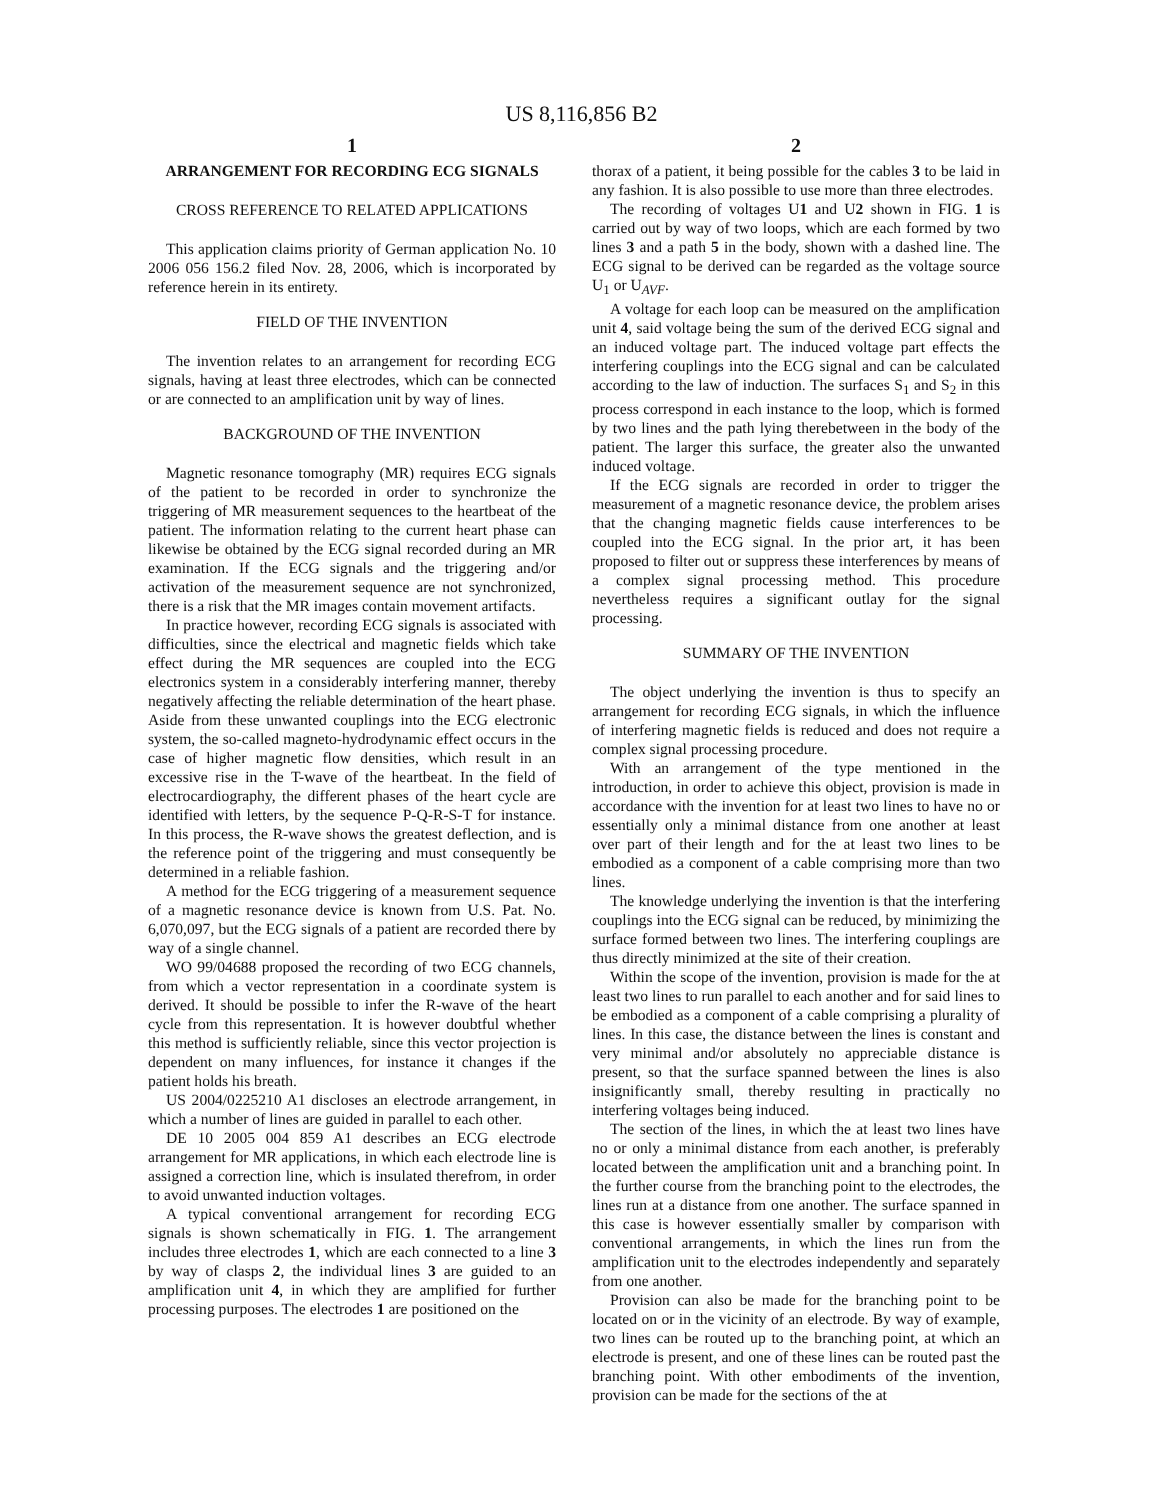US 8,116,856 B2
1
ARRANGEMENT FOR RECORDING ECG SIGNALS
CROSS REFERENCE TO RELATED APPLICATIONS
This application claims priority of German application No. 10 2006 056 156.2 filed Nov. 28, 2006, which is incorporated by reference herein in its entirety.
FIELD OF THE INVENTION
The invention relates to an arrangement for recording ECG signals, having at least three electrodes, which can be connected or are connected to an amplification unit by way of lines.
BACKGROUND OF THE INVENTION
Magnetic resonance tomography (MR) requires ECG signals of the patient to be recorded in order to synchronize the triggering of MR measurement sequences to the heartbeat of the patient. The information relating to the current heart phase can likewise be obtained by the ECG signal recorded during an MR examination. If the ECG signals and the triggering and/or activation of the measurement sequence are not synchronized, there is a risk that the MR images contain movement artifacts.
In practice however, recording ECG signals is associated with difficulties, since the electrical and magnetic fields which take effect during the MR sequences are coupled into the ECG electronics system in a considerably interfering manner, thereby negatively affecting the reliable determination of the heart phase. Aside from these unwanted couplings into the ECG electronic system, the so-called magneto-hydrodynamic effect occurs in the case of higher magnetic flow densities, which result in an excessive rise in the T-wave of the heartbeat. In the field of electrocardiography, the different phases of the heart cycle are identified with letters, by the sequence P-Q-R-S-T for instance. In this process, the R-wave shows the greatest deflection, and is the reference point of the triggering and must consequently be determined in a reliable fashion.
A method for the ECG triggering of a measurement sequence of a magnetic resonance device is known from U.S. Pat. No. 6,070,097, but the ECG signals of a patient are recorded there by way of a single channel.
WO 99/04688 proposed the recording of two ECG channels, from which a vector representation in a coordinate system is derived. It should be possible to infer the R-wave of the heart cycle from this representation. It is however doubtful whether this method is sufficiently reliable, since this vector projection is dependent on many influences, for instance it changes if the patient holds his breath.
US 2004/0225210 A1 discloses an electrode arrangement, in which a number of lines are guided in parallel to each other.
DE 10 2005 004 859 A1 describes an ECG electrode arrangement for MR applications, in which each electrode line is assigned a correction line, which is insulated therefrom, in order to avoid unwanted induction voltages.
A typical conventional arrangement for recording ECG signals is shown schematically in FIG. 1. The arrangement includes three electrodes 1, which are each connected to a line 3 by way of clasps 2, the individual lines 3 are guided to an amplification unit 4, in which they are amplified for further processing purposes. The electrodes 1 are positioned on the
2
thorax of a patient, it being possible for the cables 3 to be laid in any fashion. It is also possible to use more than three electrodes.
The recording of voltages U1 and U2 shown in FIG. 1 is carried out by way of two loops, which are each formed by two lines 3 and a path 5 in the body, shown with a dashed line. The ECG signal to be derived can be regarded as the voltage source U<sub>1</sub> or U<sub>AVF</sub>.
A voltage for each loop can be measured on the amplification unit 4, said voltage being the sum of the derived ECG signal and an induced voltage part. The induced voltage part effects the interfering couplings into the ECG signal and can be calculated according to the law of induction. The surfaces S<sub>1</sub> and S<sub>2</sub> in this process correspond in each instance to the loop, which is formed by two lines and the path lying therebetween in the body of the patient. The larger this surface, the greater also the unwanted induced voltage.
If the ECG signals are recorded in order to trigger the measurement of a magnetic resonance device, the problem arises that the changing magnetic fields cause interferences to be coupled into the ECG signal. In the prior art, it has been proposed to filter out or suppress these interferences by means of a complex signal processing method. This procedure nevertheless requires a significant outlay for the signal processing.
SUMMARY OF THE INVENTION
The object underlying the invention is thus to specify an arrangement for recording ECG signals, in which the influence of interfering magnetic fields is reduced and does not require a complex signal processing procedure.
With an arrangement of the type mentioned in the introduction, in order to achieve this object, provision is made in accordance with the invention for at least two lines to have no or essentially only a minimal distance from one another at least over part of their length and for the at least two lines to be embodied as a component of a cable comprising more than two lines.
The knowledge underlying the invention is that the interfering couplings into the ECG signal can be reduced, by minimizing the surface formed between two lines. The interfering couplings are thus directly minimized at the site of their creation.
Within the scope of the invention, provision is made for the at least two lines to run parallel to each another and for said lines to be embodied as a component of a cable comprising a plurality of lines. In this case, the distance between the lines is constant and very minimal and/or absolutely no appreciable distance is present, so that the surface spanned between the lines is also insignificantly small, thereby resulting in practically no interfering voltages being induced.
The section of the lines, in which the at least two lines have no or only a minimal distance from each another, is preferably located between the amplification unit and a branching point. In the further course from the branching point to the electrodes, the lines run at a distance from one another. The surface spanned in this case is however essentially smaller by comparison with conventional arrangements, in which the lines run from the amplification unit to the electrodes independently and separately from one another.
Provision can also be made for the branching point to be located on or in the vicinity of an electrode. By way of example, two lines can be routed up to the branching point, at which an electrode is present, and one of these lines can be routed past the branching point. With other embodiments of the invention, provision can be made for the sections of the at